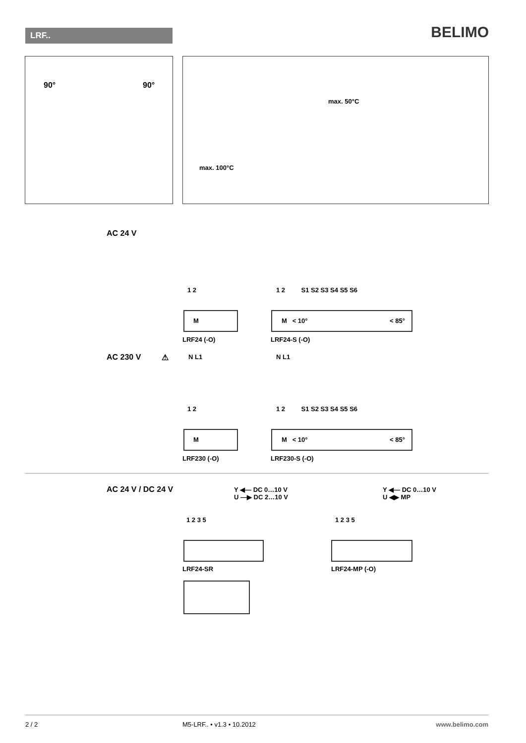LRF.. BELIMO
90° 90°
max. 50°C
max. 100°C
AC 24 V
1 2
M
LRF24 (-O)
1 2 S1 S2 S3 S4 S5 S6
M < 10° < 85°
LRF24-S (-O)
AC 230 V ⚠ N L1 N L1
1 2
M
LRF230 (-O)
1 2 S1 S2 S3 S4 S5 S6
M < 10° < 85°
LRF230-S (-O)
AC 24 V / DC 24 V
Y ◀— DC 0…10 V
U —▶ DC 2…10 V
1 2 3 5
LRF24-SR
Y ◀— DC 0…10 V
U ◀▶ MP
1 2 3 5
LRF24-MP (-O)
2 / 2 M5-LRF.. • v1.3 • 10.2012 www.belimo.com